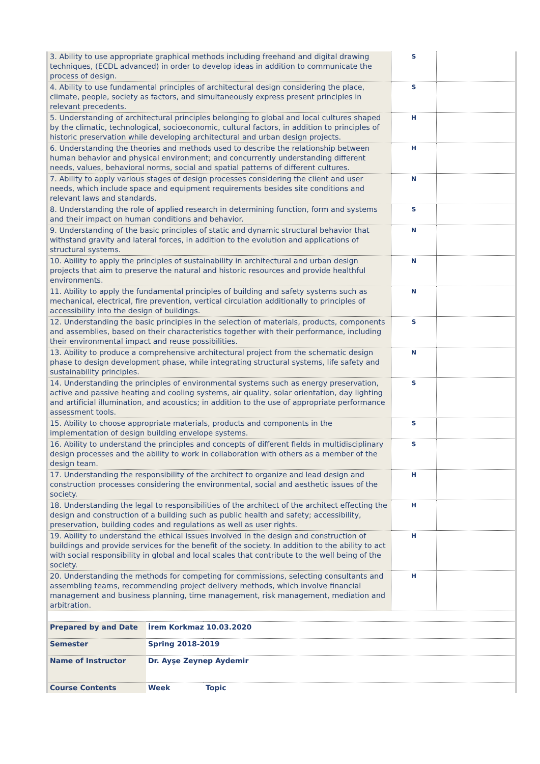| 3. Ability to use appropriate graphical methods including freehand and digital drawing techniques, (ECDL advanced) in order to develop ideas in addition to communicate the process of design. | S | |
| 4. Ability to use fundamental principles of architectural design considering the place, climate, people, society as factors, and simultaneously express present principles in relevant precedents. | S | |
| 5. Understanding of architectural principles belonging to global and local cultures shaped by the climatic, technological, socioeconomic, cultural factors, in addition to principles of historic preservation while developing architectural and urban design projects. | H | |
| 6. Understanding the theories and methods used to describe the relationship between human behavior and physical environment; and concurrently understanding different needs, values, behavioral norms, social and spatial patterns of different cultures. | H | |
| 7. Ability to apply various stages of design processes considering the client and user needs, which include space and equipment requirements besides site conditions and relevant laws and standards. | N | |
| 8. Understanding the role of applied research in determining function, form and systems and their impact on human conditions and behavior. | S | |
| 9. Understanding of the basic principles of static and dynamic structural behavior that withstand gravity and lateral forces, in addition to the evolution and applications of structural systems. | N | |
| 10. Ability to apply the principles of sustainability in architectural and urban design projects that aim to preserve the natural and historic resources and provide healthful environments. | N | |
| 11. Ability to apply the fundamental principles of building and safety systems such as mechanical, electrical, fire prevention, vertical circulation additionally to principles of accessibility into the design of buildings. | N | |
| 12. Understanding the basic principles in the selection of materials, products, components and assemblies, based on their characteristics together with their performance, including their environmental impact and reuse possibilities. | S | |
| 13. Ability to produce a comprehensive architectural project from the schematic design phase to design development phase, while integrating structural systems, life safety and sustainability principles. | N | |
| 14. Understanding the principles of environmental systems such as energy preservation, active and passive heating and cooling systems, air quality, solar orientation, day lighting and artificial illumination, and acoustics; in addition to the use of appropriate performance assessment tools. | S | |
| 15. Ability to choose appropriate materials, products and components in the implementation of design building envelope systems. | S | |
| 16. Ability to understand the principles and concepts of different fields in multidisciplinary design processes and the ability to work in collaboration with others as a member of the design team. | S | |
| 17. Understanding the responsibility of the architect to organize and lead design and construction processes considering the environmental, social and aesthetic issues of the society. | H | |
| 18. Understanding the legal to responsibilities of the architect of the architect effecting the design and construction of a building such as public health and safety; accessibility, preservation, building codes and regulations as well as user rights. | H | |
| 19. Ability to understand the ethical issues involved in the design and construction of buildings and provide services for the benefit of the society. In addition to the ability to act with social responsibility in global and local scales that contribute to the well being of the society. | H | |
| 20. Understanding the methods for competing for commissions, selecting consultants and assembling teams, recommending project delivery methods, which involve financial management and business planning, time management, risk management, mediation and arbitration. | H | |
| Prepared by and Date | İrem Korkmaz 10.03.2020 | |
| Semester | Spring 2018-2019 | |
| Name of Instructor | Dr. Ayşe Zeynep Aydemir | |
| Course Contents | Week | Topic |